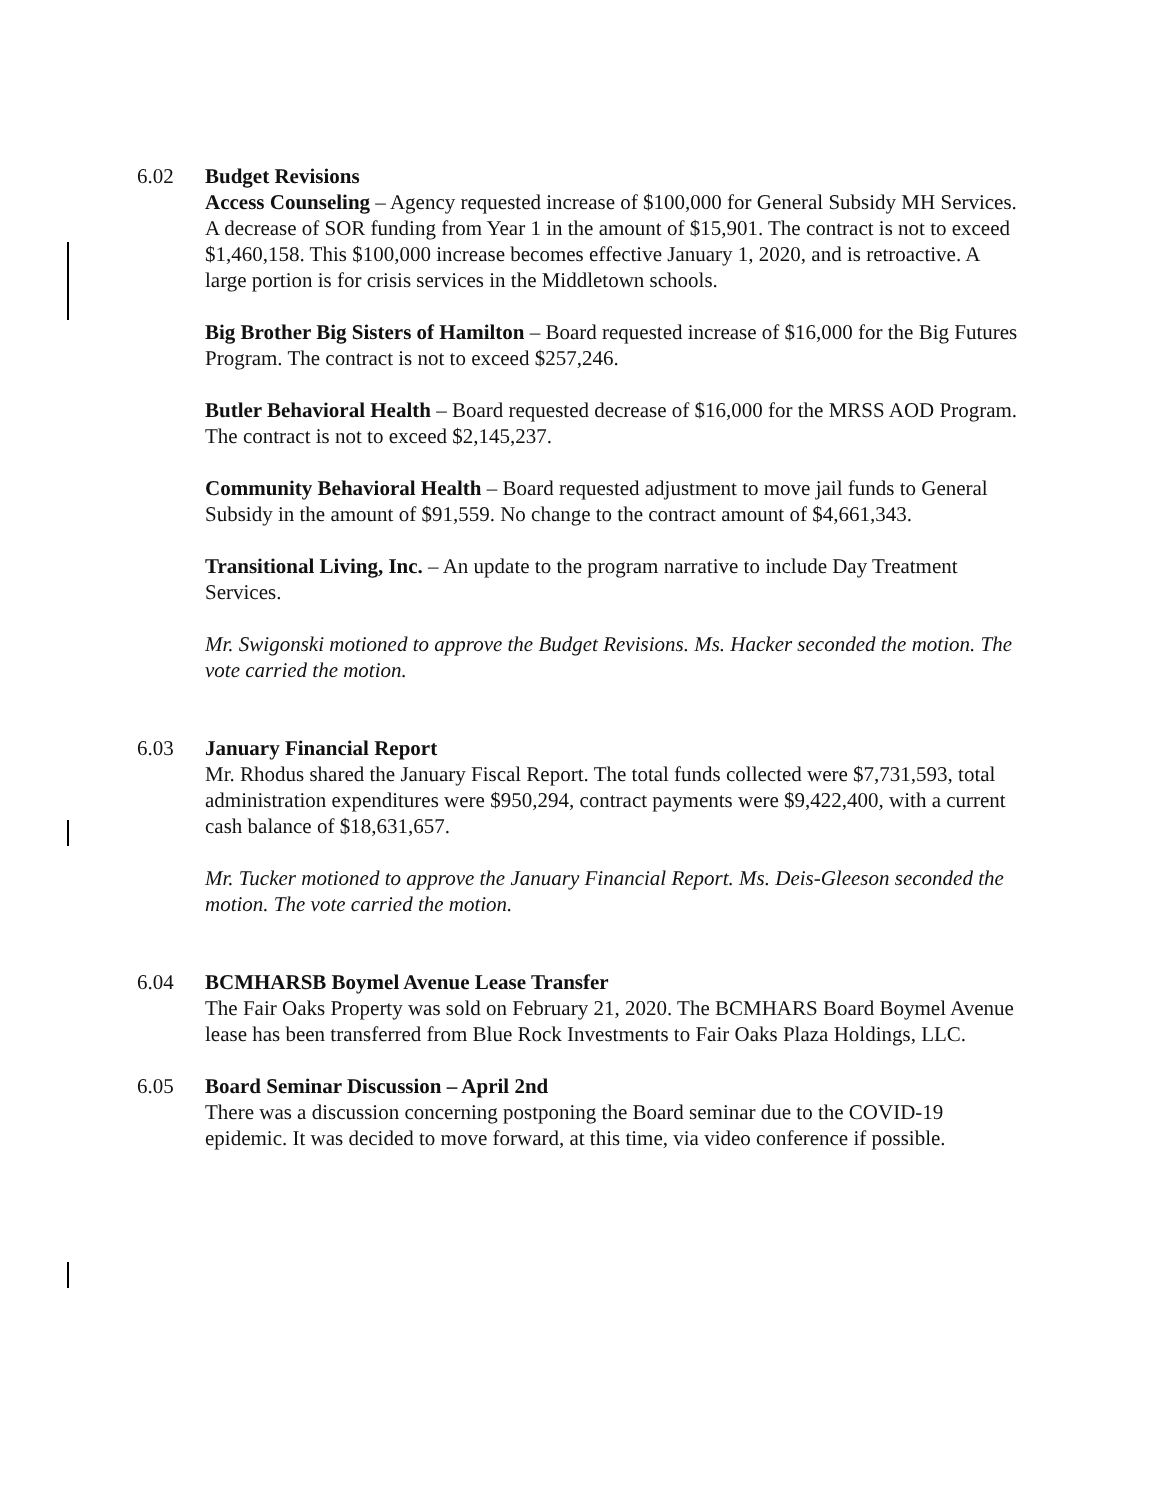6.02 Budget Revisions
Access Counseling – Agency requested increase of $100,000 for General Subsidy MH Services. A decrease of SOR funding from Year 1 in the amount of $15,901. The contract is not to exceed $1,460,158. This $100,000 increase becomes effective January 1, 2020, and is retroactive. A large portion is for crisis services in the Middletown schools.
Big Brother Big Sisters of Hamilton – Board requested increase of $16,000 for the Big Futures Program. The contract is not to exceed $257,246.
Butler Behavioral Health – Board requested decrease of $16,000 for the MRSS AOD Program. The contract is not to exceed $2,145,237.
Community Behavioral Health – Board requested adjustment to move jail funds to General Subsidy in the amount of $91,559. No change to the contract amount of $4,661,343.
Transitional Living, Inc. – An update to the program narrative to include Day Treatment Services.
Mr. Swigonski motioned to approve the Budget Revisions. Ms. Hacker seconded the motion. The vote carried the motion.
6.03 January Financial Report
Mr. Rhodus shared the January Fiscal Report. The total funds collected were $7,731,593, total administration expenditures were $950,294, contract payments were $9,422,400, with a current cash balance of $18,631,657.
Mr. Tucker motioned to approve the January Financial Report. Ms. Deis-Gleeson seconded the motion. The vote carried the motion.
6.04 BCMHARSB Boymel Avenue Lease Transfer
The Fair Oaks Property was sold on February 21, 2020. The BCMHARS Board Boymel Avenue lease has been transferred from Blue Rock Investments to Fair Oaks Plaza Holdings, LLC.
6.05 Board Seminar Discussion – April 2nd
There was a discussion concerning postponing the Board seminar due to the COVID-19 epidemic. It was decided to move forward, at this time, via video conference if possible.